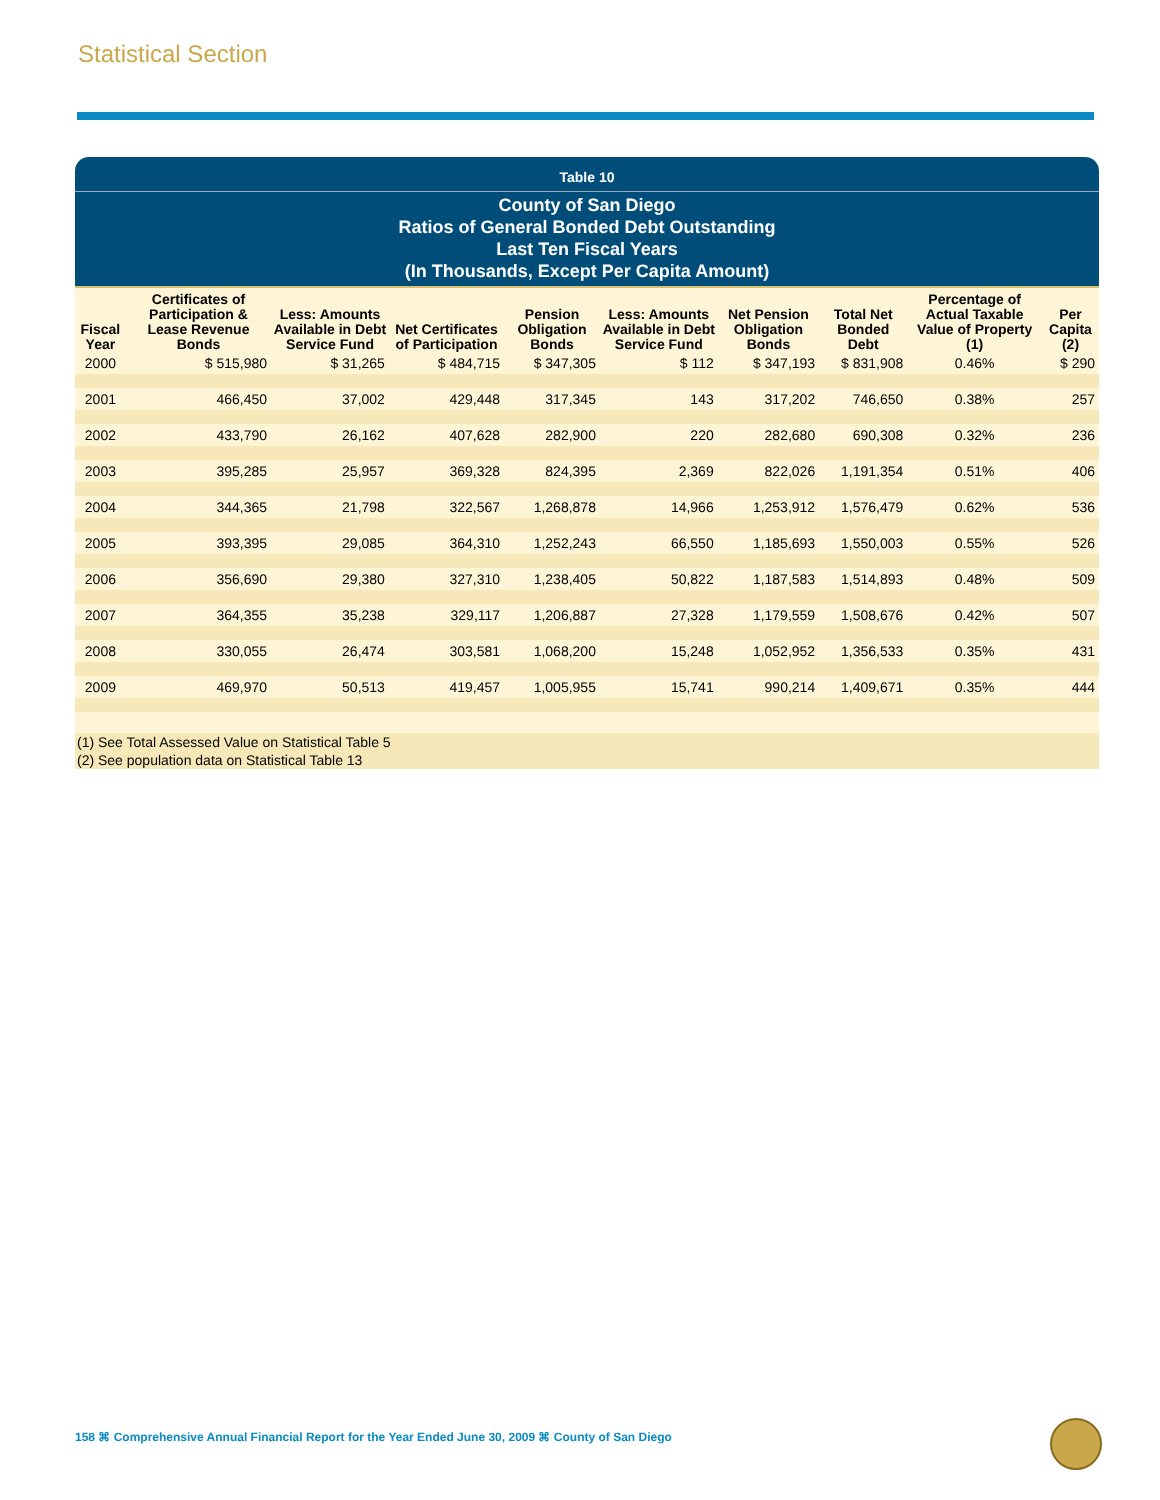Statistical Section
Table 10
County of San Diego
Ratios of General Bonded Debt Outstanding
Last Ten Fiscal Years
(In Thousands, Except Per Capita Amount)
| Fiscal Year | Certificates of Participation & Lease Revenue Bonds | Less: Amounts Available in Debt Service Fund | Net Certificates of Participation | Pension Obligation Bonds | Less: Amounts Available in Debt Service Fund | Net Pension Obligation Bonds | Total Net Bonded Debt | Percentage of Actual Taxable Value of Property (1) | Per Capita (2) |
| --- | --- | --- | --- | --- | --- | --- | --- | --- | --- |
| 2000 | $ 515,980 | $ 31,265 | $ 484,715 | $ 347,305 | $ 112 | $ 347,193 | $ 831,908 | 0.46% | $ 290 |
| 2001 | 466,450 | 37,002 | 429,448 | 317,345 | 143 | 317,202 | 746,650 | 0.38% | 257 |
| 2002 | 433,790 | 26,162 | 407,628 | 282,900 | 220 | 282,680 | 690,308 | 0.32% | 236 |
| 2003 | 395,285 | 25,957 | 369,328 | 824,395 | 2,369 | 822,026 | 1,191,354 | 0.51% | 406 |
| 2004 | 344,365 | 21,798 | 322,567 | 1,268,878 | 14,966 | 1,253,912 | 1,576,479 | 0.62% | 536 |
| 2005 | 393,395 | 29,085 | 364,310 | 1,252,243 | 66,550 | 1,185,693 | 1,550,003 | 0.55% | 526 |
| 2006 | 356,690 | 29,380 | 327,310 | 1,238,405 | 50,822 | 1,187,583 | 1,514,893 | 0.48% | 509 |
| 2007 | 364,355 | 35,238 | 329,117 | 1,206,887 | 27,328 | 1,179,559 | 1,508,676 | 0.42% | 507 |
| 2008 | 330,055 | 26,474 | 303,581 | 1,068,200 | 15,248 | 1,052,952 | 1,356,533 | 0.35% | 431 |
| 2009 | 469,970 | 50,513 | 419,457 | 1,005,955 | 15,741 | 990,214 | 1,409,671 | 0.35% | 444 |
| (1) See Total Assessed Value on Statistical Table 5 | | | | | | | | | |
| (2) See population data on Statistical Table 13 | | | | | | | | | |
158 ⌘ Comprehensive Annual Financial Report for the Year Ended June 30, 2009 ⌘ County of San Diego